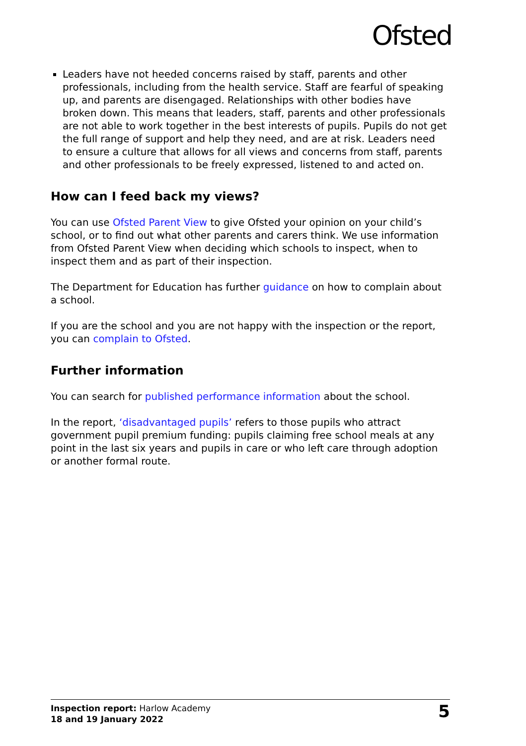Ofsted
Leaders have not heeded concerns raised by staff, parents and other professionals, including from the health service. Staff are fearful of speaking up, and parents are disengaged. Relationships with other bodies have broken down. This means that leaders, staff, parents and other professionals are not able to work together in the best interests of pupils. Pupils do not get the full range of support and help they need, and are at risk. Leaders need to ensure a culture that allows for all views and concerns from staff, parents and other professionals to be freely expressed, listened to and acted on.
How can I feed back my views?
You can use Ofsted Parent View to give Ofsted your opinion on your child’s school, or to find out what other parents and carers think. We use information from Ofsted Parent View when deciding which schools to inspect, when to inspect them and as part of their inspection.
The Department for Education has further guidance on how to complain about a school.
If you are the school and you are not happy with the inspection or the report, you can complain to Ofsted.
Further information
You can search for published performance information about the school.
In the report, ‘disadvantaged pupils’ refers to those pupils who attract government pupil premium funding: pupils claiming free school meals at any point in the last six years and pupils in care or who left care through adoption or another formal route.
Inspection report: Harlow Academy
18 and 19 January 2022
5